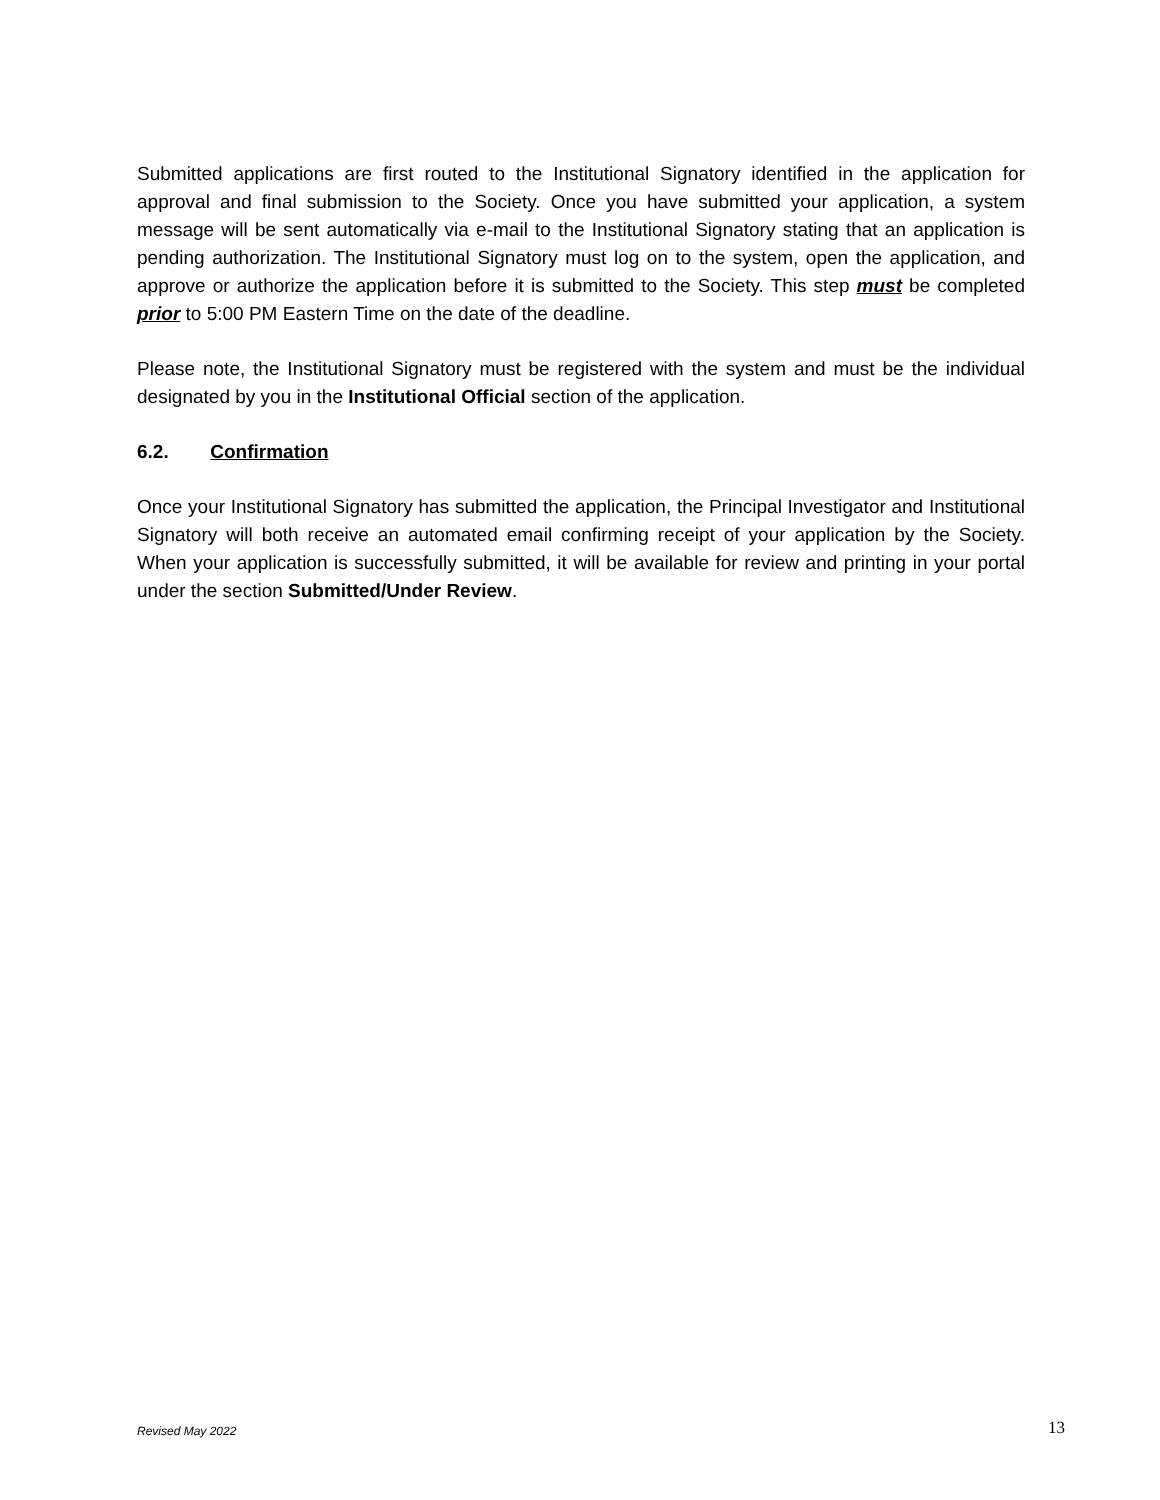Submitted applications are first routed to the Institutional Signatory identified in the application for approval and final submission to the Society. Once you have submitted your application, a system message will be sent automatically via e-mail to the Institutional Signatory stating that an application is pending authorization. The Institutional Signatory must log on to the system, open the application, and approve or authorize the application before it is submitted to the Society. This step must be completed prior to 5:00 PM Eastern Time on the date of the deadline.
Please note, the Institutional Signatory must be registered with the system and must be the individual designated by you in the Institutional Official section of the application.
6.2. Confirmation
Once your Institutional Signatory has submitted the application, the Principal Investigator and Institutional Signatory will both receive an automated email confirming receipt of your application by the Society. When your application is successfully submitted, it will be available for review and printing in your portal under the section Submitted/Under Review.
Revised May 2022 13